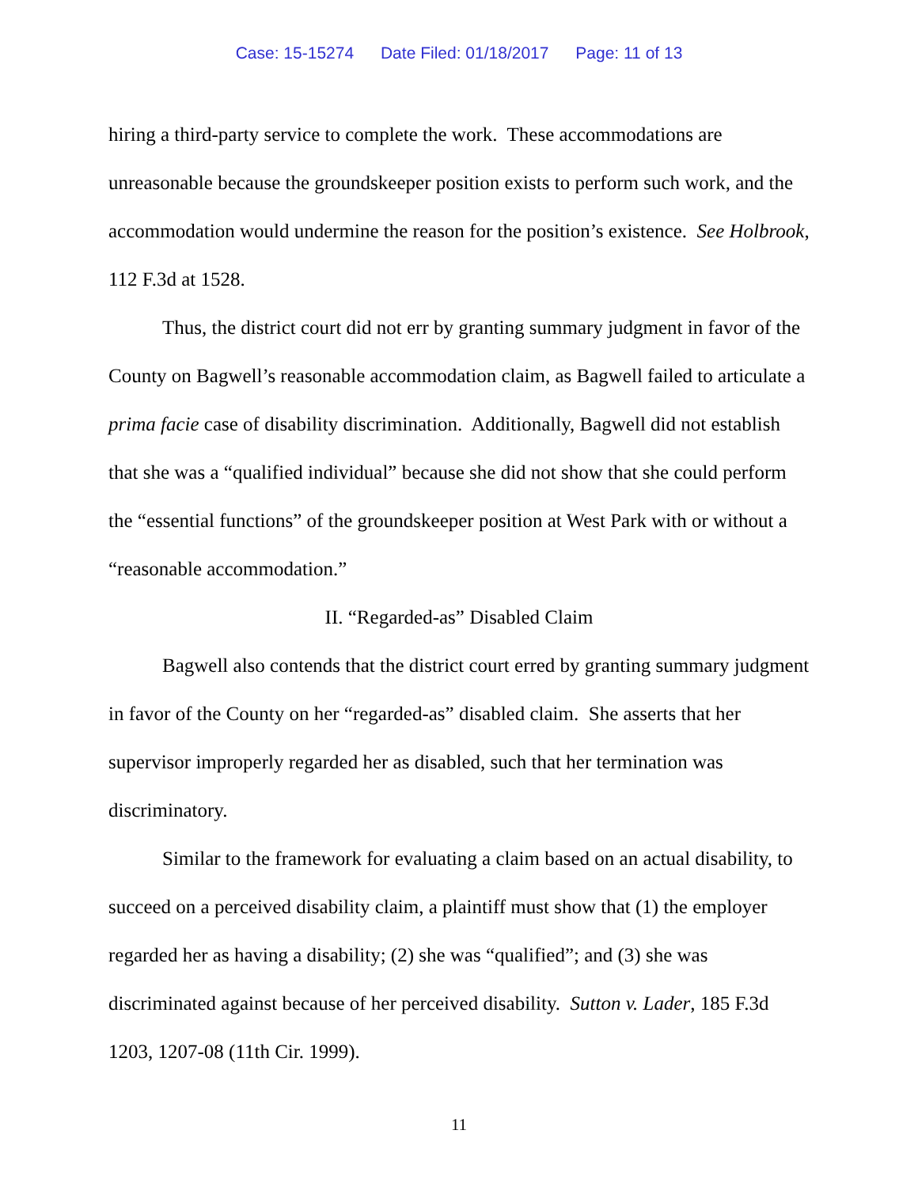Case: 15-15274 Date Filed: 01/18/2017 Page: 11 of 13
hiring a third-party service to complete the work. These accommodations are unreasonable because the groundskeeper position exists to perform such work, and the accommodation would undermine the reason for the position’s existence. See Holbrook, 112 F.3d at 1528.
Thus, the district court did not err by granting summary judgment in favor of the County on Bagwell’s reasonable accommodation claim, as Bagwell failed to articulate a prima facie case of disability discrimination. Additionally, Bagwell did not establish that she was a “qualified individual” because she did not show that she could perform the “essential functions” of the groundskeeper position at West Park with or without a “reasonable accommodation.”
II. “Regarded-as” Disabled Claim
Bagwell also contends that the district court erred by granting summary judgment in favor of the County on her “regarded-as” disabled claim. She asserts that her supervisor improperly regarded her as disabled, such that her termination was discriminatory.
Similar to the framework for evaluating a claim based on an actual disability, to succeed on a perceived disability claim, a plaintiff must show that (1) the employer regarded her as having a disability; (2) she was “qualified”; and (3) she was discriminated against because of her perceived disability. Sutton v. Lader, 185 F.3d 1203, 1207-08 (11th Cir. 1999).
11